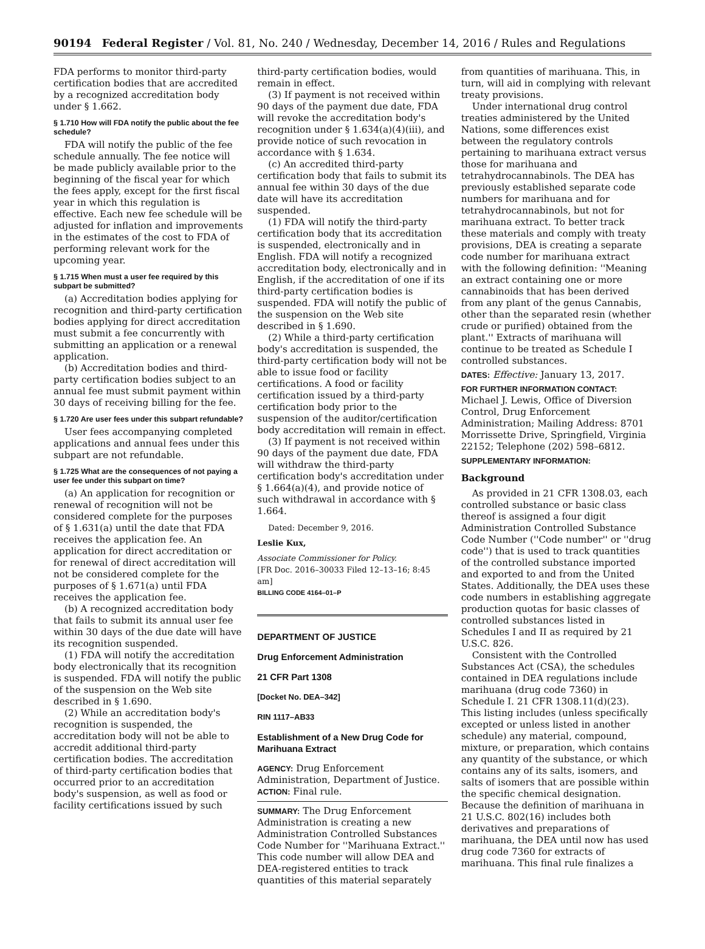90194 Federal Register / Vol. 81, No. 240 / Wednesday, December 14, 2016 / Rules and Regulations
FDA performs to monitor third-party certification bodies that are accredited by a recognized accreditation body under § 1.662.
§ 1.710 How will FDA notify the public about the fee schedule?
FDA will notify the public of the fee schedule annually. The fee notice will be made publicly available prior to the beginning of the fiscal year for which the fees apply, except for the first fiscal year in which this regulation is effective. Each new fee schedule will be adjusted for inflation and improvements in the estimates of the cost to FDA of performing relevant work for the upcoming year.
§ 1.715 When must a user fee required by this subpart be submitted?
(a) Accreditation bodies applying for recognition and third-party certification bodies applying for direct accreditation must submit a fee concurrently with submitting an application or a renewal application.
(b) Accreditation bodies and third-party certification bodies subject to an annual fee must submit payment within 30 days of receiving billing for the fee.
§ 1.720 Are user fees under this subpart refundable?
User fees accompanying completed applications and annual fees under this subpart are not refundable.
§ 1.725 What are the consequences of not paying a user fee under this subpart on time?
(a) An application for recognition or renewal of recognition will not be considered complete for the purposes of § 1.631(a) until the date that FDA receives the application fee. An application for direct accreditation or for renewal of direct accreditation will not be considered complete for the purposes of § 1.671(a) until FDA receives the application fee.
(b) A recognized accreditation body that fails to submit its annual user fee within 30 days of the due date will have its recognition suspended.
(1) FDA will notify the accreditation body electronically that its recognition is suspended. FDA will notify the public of the suspension on the Web site described in § 1.690.
(2) While an accreditation body's recognition is suspended, the accreditation body will not be able to accredit additional third-party certification bodies. The accreditation of third-party certification bodies that occurred prior to an accreditation body's suspension, as well as food or facility certifications issued by such
third-party certification bodies, would remain in effect.
(3) If payment is not received within 90 days of the payment due date, FDA will revoke the accreditation body's recognition under § 1.634(a)(4)(iii), and provide notice of such revocation in accordance with § 1.634.
(c) An accredited third-party certification body that fails to submit its annual fee within 30 days of the due date will have its accreditation suspended.
(1) FDA will notify the third-party certification body that its accreditation is suspended, electronically and in English. FDA will notify a recognized accreditation body, electronically and in English, if the accreditation of one if its third-party certification bodies is suspended. FDA will notify the public of the suspension on the Web site described in § 1.690.
(2) While a third-party certification body's accreditation is suspended, the third-party certification body will not be able to issue food or facility certifications. A food or facility certification issued by a third-party certification body prior to the suspension of the auditor/certification body accreditation will remain in effect.
(3) If payment is not received within 90 days of the payment due date, FDA will withdraw the third-party certification body's accreditation under § 1.664(a)(4), and provide notice of such withdrawal in accordance with § 1.664.
Dated: December 9, 2016.
Leslie Kux,
Associate Commissioner for Policy.
[FR Doc. 2016–30033 Filed 12–13–16; 8:45 am]
BILLING CODE 4164–01–P
DEPARTMENT OF JUSTICE
Drug Enforcement Administration
21 CFR Part 1308
[Docket No. DEA–342]
RIN 1117–AB33
Establishment of a New Drug Code for Marihuana Extract
AGENCY: Drug Enforcement Administration, Department of Justice.
ACTION: Final rule.
SUMMARY: The Drug Enforcement Administration is creating a new Administration Controlled Substances Code Number for ''Marihuana Extract.'' This code number will allow DEA and DEA-registered entities to track quantities of this material separately
from quantities of marihuana. This, in turn, will aid in complying with relevant treaty provisions.
Under international drug control treaties administered by the United Nations, some differences exist between the regulatory controls pertaining to marihuana extract versus those for marihuana and tetrahydrocannabinols. The DEA has previously established separate code numbers for marihuana and for tetrahydrocannabinols, but not for marihuana extract. To better track these materials and comply with treaty provisions, DEA is creating a separate code number for marihuana extract with the following definition: ''Meaning an extract containing one or more cannabinoids that has been derived from any plant of the genus Cannabis, other than the separated resin (whether crude or purified) obtained from the plant.'' Extracts of marihuana will continue to be treated as Schedule I controlled substances.
DATES: Effective: January 13, 2017.
FOR FURTHER INFORMATION CONTACT: Michael J. Lewis, Office of Diversion Control, Drug Enforcement Administration; Mailing Address: 8701 Morrissette Drive, Springfield, Virginia 22152; Telephone (202) 598–6812.
SUPPLEMENTARY INFORMATION:
Background
As provided in 21 CFR 1308.03, each controlled substance or basic class thereof is assigned a four digit Administration Controlled Substance Code Number (''Code number'' or ''drug code'') that is used to track quantities of the controlled substance imported and exported to and from the United States. Additionally, the DEA uses these code numbers in establishing aggregate production quotas for basic classes of controlled substances listed in Schedules I and II as required by 21 U.S.C. 826.
Consistent with the Controlled Substances Act (CSA), the schedules contained in DEA regulations include marihuana (drug code 7360) in Schedule I. 21 CFR 1308.11(d)(23). This listing includes (unless specifically excepted or unless listed in another schedule) any material, compound, mixture, or preparation, which contains any quantity of the substance, or which contains any of its salts, isomers, and salts of isomers that are possible within the specific chemical designation. Because the definition of marihuana in 21 U.S.C. 802(16) includes both derivatives and preparations of marihuana, the DEA until now has used drug code 7360 for extracts of marihuana. This final rule finalizes a